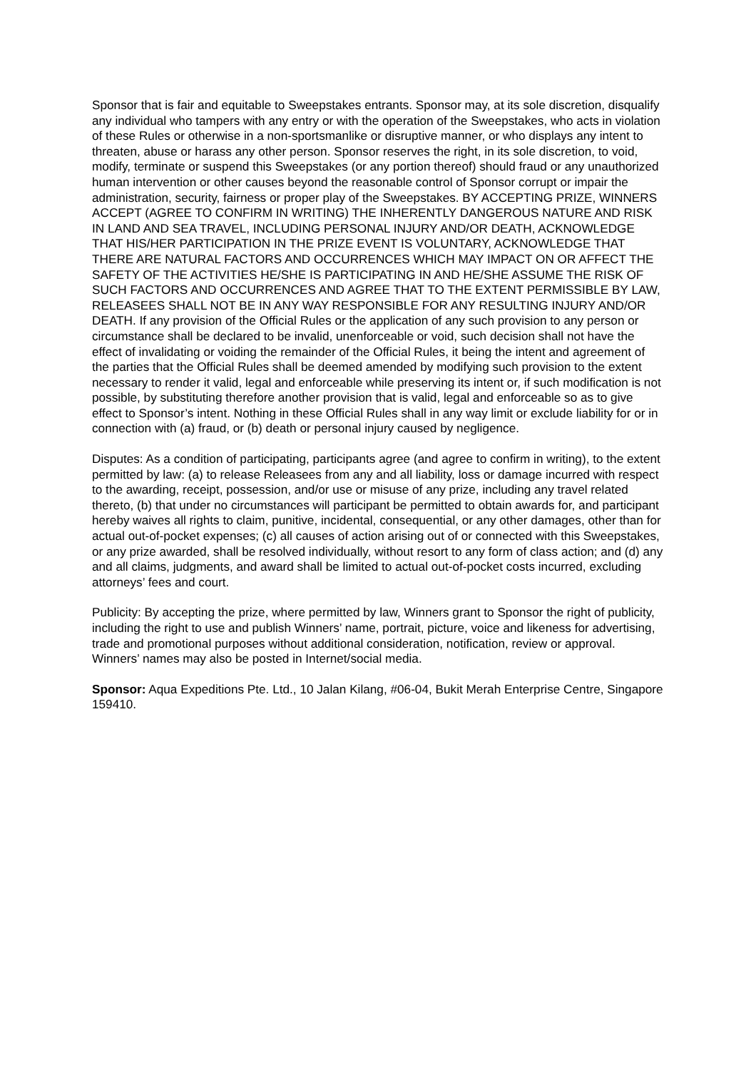Sponsor that is fair and equitable to Sweepstakes entrants. Sponsor may, at its sole discretion, disqualify any individual who tampers with any entry or with the operation of the Sweepstakes, who acts in violation of these Rules or otherwise in a non-sportsmanlike or disruptive manner, or who displays any intent to threaten, abuse or harass any other person. Sponsor reserves the right, in its sole discretion, to void, modify, terminate or suspend this Sweepstakes (or any portion thereof) should fraud or any unauthorized human intervention or other causes beyond the reasonable control of Sponsor corrupt or impair the administration, security, fairness or proper play of the Sweepstakes. BY ACCEPTING PRIZE, WINNERS ACCEPT (AGREE TO CONFIRM IN WRITING) THE INHERENTLY DANGEROUS NATURE AND RISK IN LAND AND SEA TRAVEL, INCLUDING PERSONAL INJURY AND/OR DEATH, ACKNOWLEDGE THAT HIS/HER PARTICIPATION IN THE PRIZE EVENT IS VOLUNTARY, ACKNOWLEDGE THAT THERE ARE NATURAL FACTORS AND OCCURRENCES WHICH MAY IMPACT ON OR AFFECT THE SAFETY OF THE ACTIVITIES HE/SHE IS PARTICIPATING IN AND HE/SHE ASSUME THE RISK OF SUCH FACTORS AND OCCURRENCES AND AGREE THAT TO THE EXTENT PERMISSIBLE BY LAW, RELEASEES SHALL NOT BE IN ANY WAY RESPONSIBLE FOR ANY RESULTING INJURY AND/OR DEATH. If any provision of the Official Rules or the application of any such provision to any person or circumstance shall be declared to be invalid, unenforceable or void, such decision shall not have the effect of invalidating or voiding the remainder of the Official Rules, it being the intent and agreement of the parties that the Official Rules shall be deemed amended by modifying such provision to the extent necessary to render it valid, legal and enforceable while preserving its intent or, if such modification is not possible, by substituting therefore another provision that is valid, legal and enforceable so as to give effect to Sponsor’s intent. Nothing in these Official Rules shall in any way limit or exclude liability for or in connection with (a) fraud, or (b) death or personal injury caused by negligence.
Disputes: As a condition of participating, participants agree (and agree to confirm in writing), to the extent permitted by law: (a) to release Releasees from any and all liability, loss or damage incurred with respect to the awarding, receipt, possession, and/or use or misuse of any prize, including any travel related thereto, (b) that under no circumstances will participant be permitted to obtain awards for, and participant hereby waives all rights to claim, punitive, incidental, consequential, or any other damages, other than for actual out-of-pocket expenses; (c) all causes of action arising out of or connected with this Sweepstakes, or any prize awarded, shall be resolved individually, without resort to any form of class action; and (d) any and all claims, judgments, and award shall be limited to actual out-of-pocket costs incurred, excluding attorneys’ fees and court.
Publicity: By accepting the prize, where permitted by law, Winners grant to Sponsor the right of publicity, including the right to use and publish Winners’ name, portrait, picture, voice and likeness for advertising, trade and promotional purposes without additional consideration, notification, review or approval. Winners’ names may also be posted in Internet/social media.
Sponsor: Aqua Expeditions Pte. Ltd., 10 Jalan Kilang, #06-04, Bukit Merah Enterprise Centre, Singapore 159410.